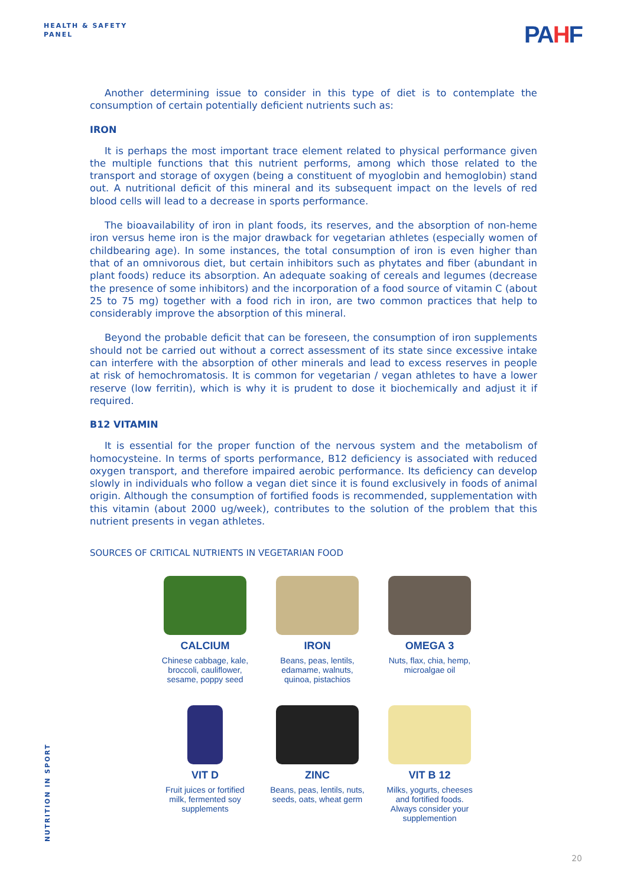HEALTH & SAFETY
PANEL
PAHF
Another determining issue to consider in this type of diet is to contemplate the consumption of certain potentially deficient nutrients such as:
IRON
It is perhaps the most important trace element related to physical performance given the multiple functions that this nutrient performs, among which those related to the transport and storage of oxygen (being a constituent of myoglobin and hemoglobin) stand out. A nutritional deficit of this mineral and its subsequent impact on the levels of red blood cells will lead to a decrease in sports performance.
The bioavailability of iron in plant foods, its reserves, and the absorption of non-heme iron versus heme iron is the major drawback for vegetarian athletes (especially women of childbearing age). In some instances, the total consumption of iron is even higher than that of an omnivorous diet, but certain inhibitors such as phytates and fiber (abundant in plant foods) reduce its absorption. An adequate soaking of cereals and legumes (decrease the presence of some inhibitors) and the incorporation of a food source of vitamin C (about 25 to 75 mg) together with a food rich in iron, are two common practices that help to considerably improve the absorption of this mineral.
Beyond the probable deficit that can be foreseen, the consumption of iron supplements should not be carried out without a correct assessment of its state since excessive intake can interfere with the absorption of other minerals and lead to excess reserves in people at risk of hemochromatosis. It is common for vegetarian / vegan athletes to have a lower reserve (low ferritin), which is why it is prudent to dose it biochemically and adjust it if required.
B12 VITAMIN
It is essential for the proper function of the nervous system and the metabolism of homocysteine. In terms of sports performance, B12 deficiency is associated with reduced oxygen transport, and therefore impaired aerobic performance. Its deficiency can develop slowly in individuals who follow a vegan diet since it is found exclusively in foods of animal origin. Although the consumption of fortified foods is recommended, supplementation with this vitamin (about 2000 ug/week), contributes to the solution of the problem that this nutrient presents in vegan athletes.
SOURCES OF CRITICAL NUTRIENTS IN VEGETARIAN FOOD
CALCIUM
Chinese cabbage, kale,
broccoli, cauliflower,
sesame, poppy seed
IRON
Beans, peas, lentils,
edamame, walnuts,
quinoa, pistachios
OMEGA 3
Nuts, flax, chia, hemp,
microalgae oil
VIT D
Fruit juices or fortified
milk, fermented soy
supplements
ZINC
Beans, peas, lentils, nuts,
seeds, oats, wheat germ
VIT B 12
Milks, yogurts, cheeses
and fortified foods.
Always consider your
supplemention
NUTRITION IN SPORT
20